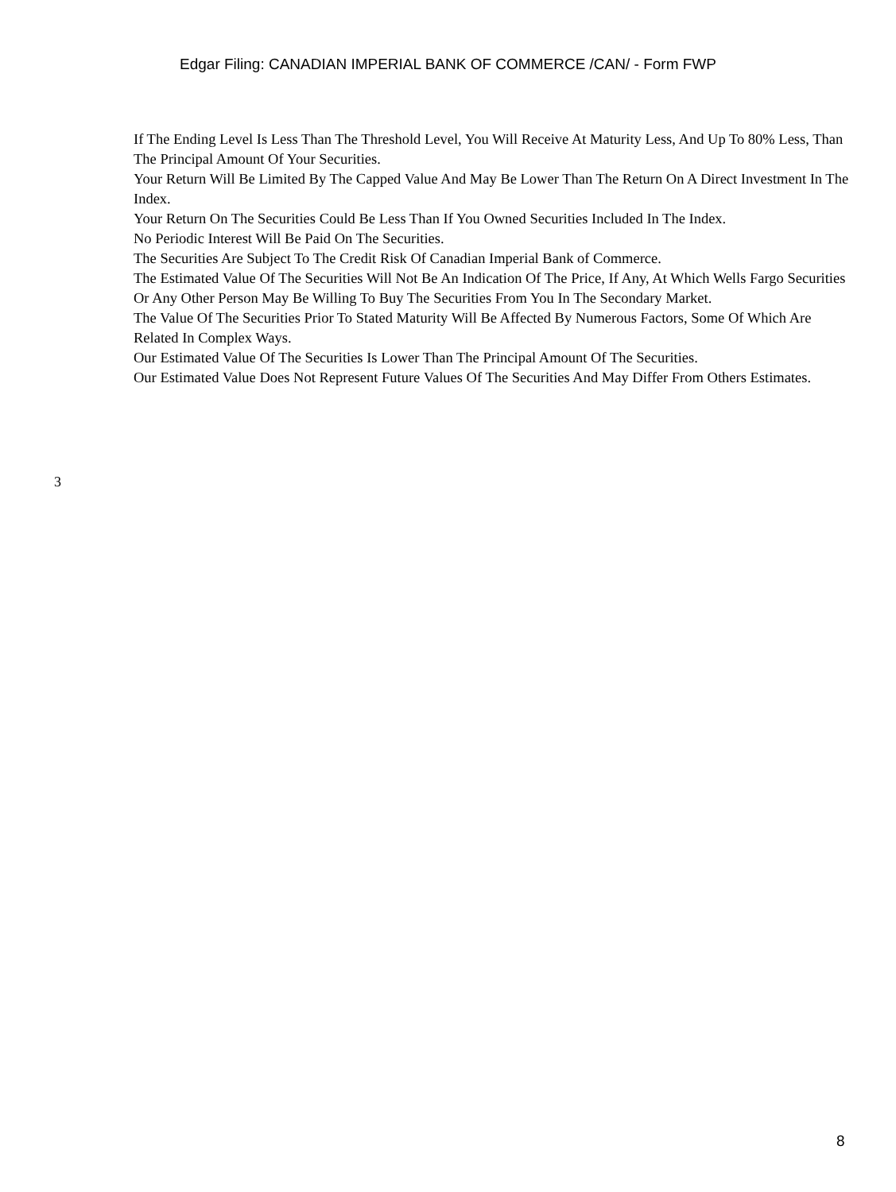Edgar Filing: CANADIAN IMPERIAL BANK OF COMMERCE /CAN/ - Form FWP
If The Ending Level Is Less Than The Threshold Level, You Will Receive At Maturity Less, And Up To 80% Less, Than The Principal Amount Of Your Securities.
Your Return Will Be Limited By The Capped Value And May Be Lower Than The Return On A Direct Investment In The Index.
Your Return On The Securities Could Be Less Than If You Owned Securities Included In The Index.
No Periodic Interest Will Be Paid On The Securities.
The Securities Are Subject To The Credit Risk Of Canadian Imperial Bank of Commerce.
The Estimated Value Of The Securities Will Not Be An Indication Of The Price, If Any, At Which Wells Fargo Securities Or Any Other Person May Be Willing To Buy The Securities From You In The Secondary Market.
The Value Of The Securities Prior To Stated Maturity Will Be Affected By Numerous Factors, Some Of Which Are Related In Complex Ways.
Our Estimated Value Of The Securities Is Lower Than The Principal Amount Of The Securities.
Our Estimated Value Does Not Represent Future Values Of The Securities And May Differ From Others Estimates.
3
8